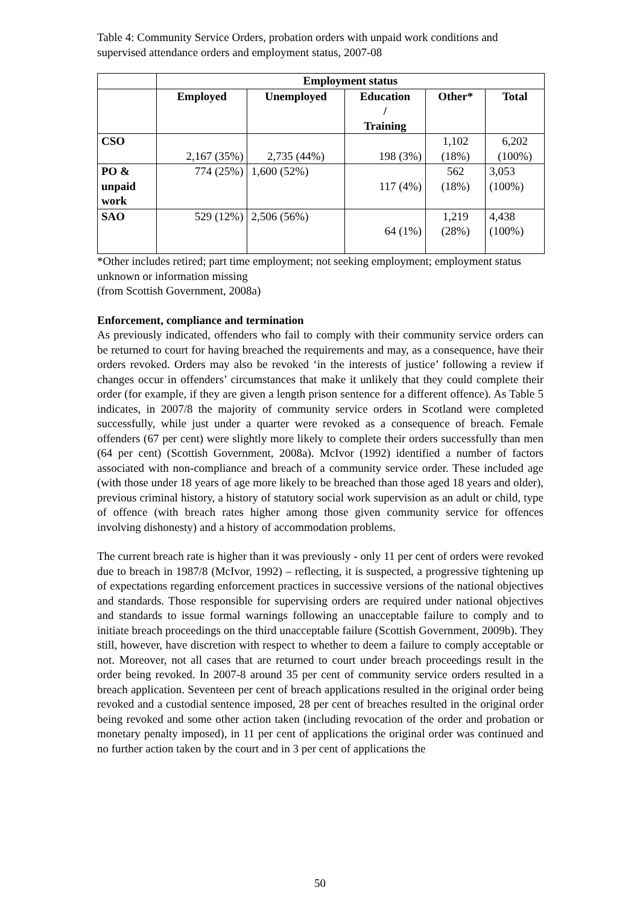Table 4: Community Service Orders, probation orders with unpaid work conditions and supervised attendance orders and employment status, 2007-08
| | Employment status | | | | |
| | Employed | Unemployed | Education / Training | Other* | Total |
| CSO | 2,167 (35%) | 2,735 (44%) | 198 (3%) | 1,102 (18%) | 6,202 (100%) |
| PO & unpaid work | 774 (25%) | 1,600 (52%) | 117 (4%) | 562 (18%) | 3,053 (100%) |
| SAO | 529 (12%) | 2,506 (56%) | 64 (1%) | 1,219 (28%) | 4,438 (100%) |
*Other includes retired; part time employment; not seeking employment; employment status unknown or information missing
(from Scottish Government, 2008a)
Enforcement, compliance and termination
As previously indicated, offenders who fail to comply with their community service orders can be returned to court for having breached the requirements and may, as a consequence, have their orders revoked. Orders may also be revoked ‘in the interests of justice’ following a review if changes occur in offenders’ circumstances that make it unlikely that they could complete their order (for example, if they are given a length prison sentence for a different offence). As Table 5 indicates, in 2007/8 the majority of community service orders in Scotland were completed successfully, while just under a quarter were revoked as a consequence of breach. Female offenders (67 per cent) were slightly more likely to complete their orders successfully than men (64 per cent) (Scottish Government, 2008a). McIvor (1992) identified a number of factors associated with non-compliance and breach of a community service order. These included age (with those under 18 years of age more likely to be breached than those aged 18 years and older), previous criminal history, a history of statutory social work supervision as an adult or child, type of offence (with breach rates higher among those given community service for offences involving dishonesty) and a history of accommodation problems.
The current breach rate is higher than it was previously - only 11 per cent of orders were revoked due to breach in 1987/8 (McIvor, 1992) – reflecting, it is suspected, a progressive tightening up of expectations regarding enforcement practices in successive versions of the national objectives and standards. Those responsible for supervising orders are required under national objectives and standards to issue formal warnings following an unacceptable failure to comply and to initiate breach proceedings on the third unacceptable failure (Scottish Government, 2009b). They still, however, have discretion with respect to whether to deem a failure to comply acceptable or not. Moreover, not all cases that are returned to court under breach proceedings result in the order being revoked. In 2007-8 around 35 per cent of community service orders resulted in a breach application. Seventeen per cent of breach applications resulted in the original order being revoked and a custodial sentence imposed, 28 per cent of breaches resulted in the original order being revoked and some other action taken (including revocation of the order and probation or monetary penalty imposed), in 11 per cent of applications the original order was continued and no further action taken by the court and in 3 per cent of applications the
50